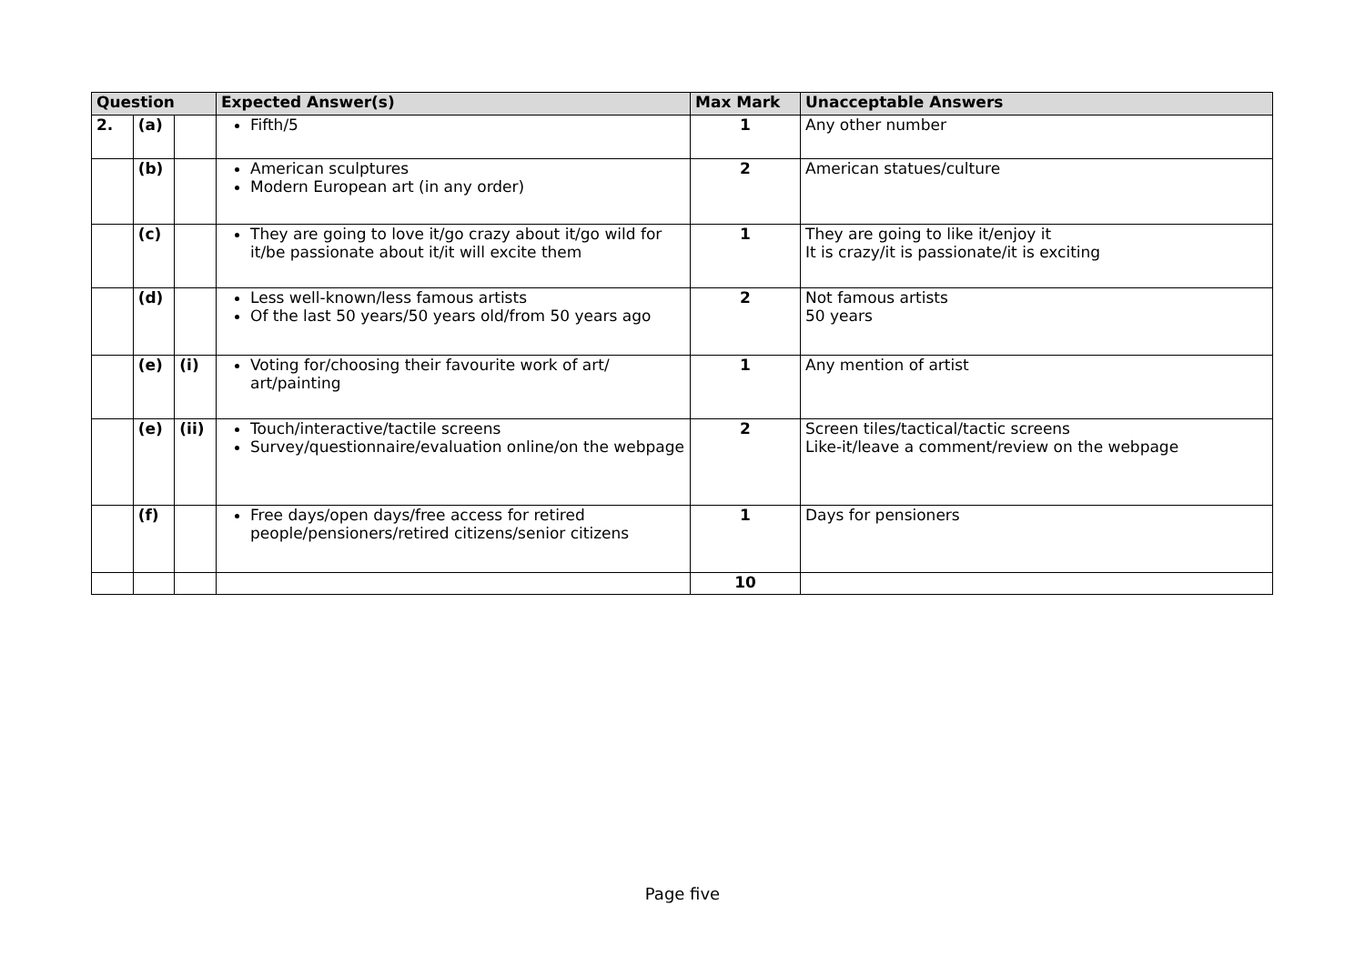| Question | | | Expected Answer(s) | Max Mark | Unacceptable Answers |
| --- | --- | --- | --- | --- | --- |
| 2. | (a) | | Fifth/5 | 1 | Any other number |
| | (b) | | American sculptures Modern European art (in any order) | 2 | American statues/culture |
| | (c) | | They are going to love it/go crazy about it/go wild for it/be passionate about it/it will excite them | 1 | They are going to like it/enjoy it It is crazy/it is passionate/it is exciting |
| | (d) | | Less well-known/less famous artists Of the last 50 years/50 years old/from 50 years ago | 2 | Not famous artists 50 years |
| | (e) | (i) | Voting for/choosing their favourite work of art/ art/painting | 1 | Any mention of artist |
| | (e) | (ii) | Touch/interactive/tactile screens Survey/questionnaire/evaluation online/on the webpage | 2 | Screen tiles/tactical/tactic screens Like-it/leave a comment/review on the webpage |
| | (f) | | Free days/open days/free access for retired people/pensioners/retired citizens/senior citizens | 1 | Days for pensioners |
| | | | | 10 | |
Page five